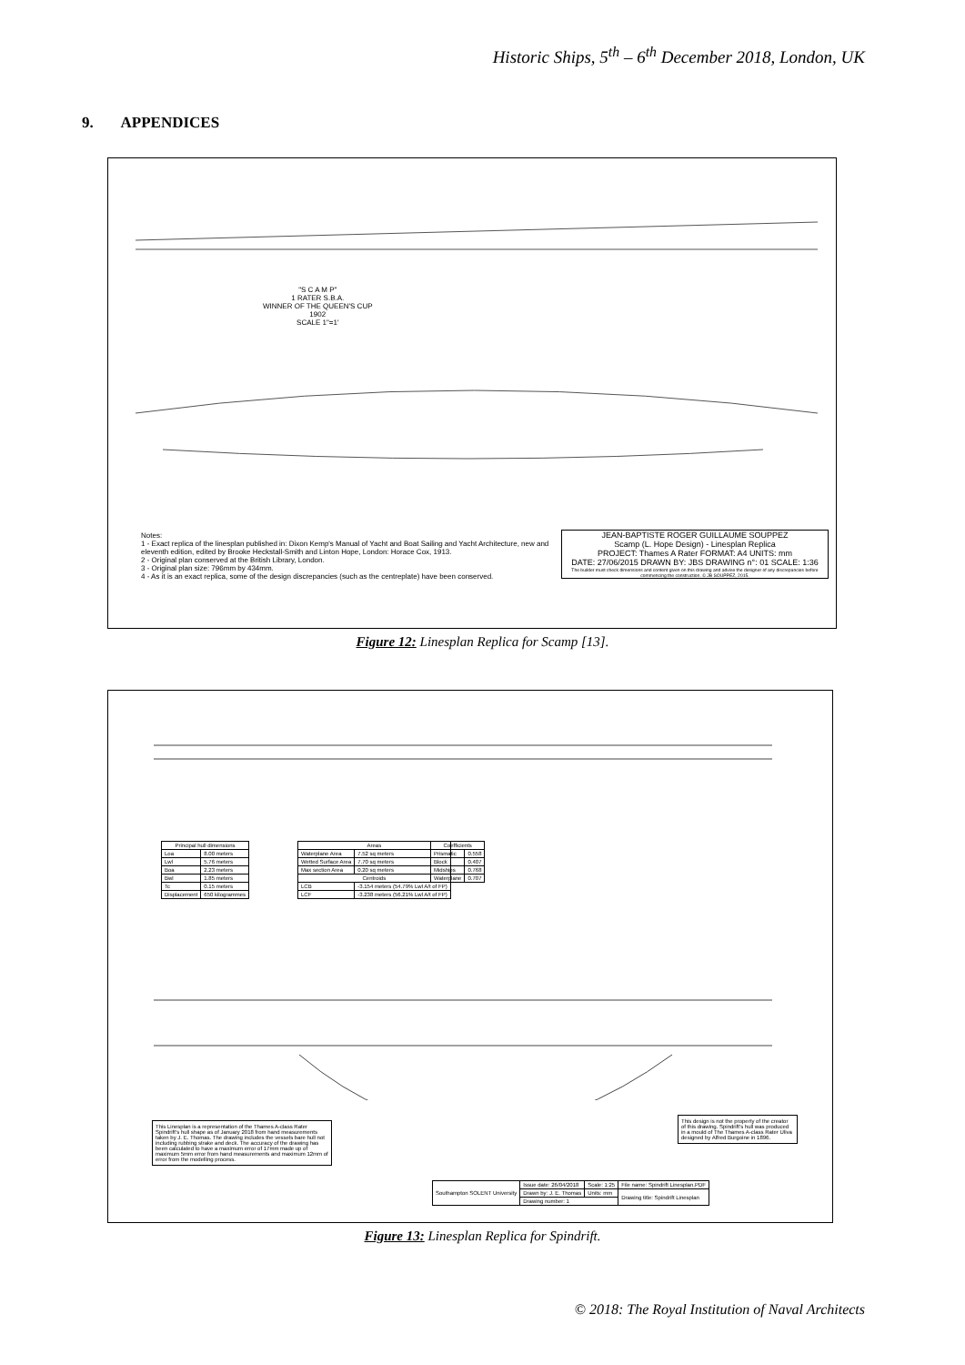Historic Ships, 5<sup>th</sup> – 6<sup>th</sup> December 2018, London, UK
9. APPENDICES
"S C A M P"
1 RATER S.B.A.
WINNER OF THE QUEEN'S CUP
1902
SCALE 1"=1'
Notes:
1 - Exact replica of the linesplan published in: Dixon Kemp's Manual of Yacht and Boat Sailing and Yacht Architecture, new and eleventh edition, edited by Brooke Heckstall-Smith and Linton Hope, London: Horace Cox, 1913.
2 - Original plan conserved at the British Library, London.
3 - Original plan size: 796mm by 434mm.
4 - As it is an exact replica, some of the design discrepancies (such as the centreplate) have been conserved.
JEAN-BAPTISTE ROGER GUILLAUME SOUPPEZ
Scamp (L. Hope Design) - Linesplan Replica
PROJECT: Thames A Rater FORMAT: A4 UNITS: mm
DATE: 27/06/2015 DRAWN BY: JBS DRAWING n°: 01 SCALE: 1:36
The builder must check dimensions and content given on this drawing and advise the designer of any discrepancies before commencing the construction. © JB SOUPPEZ, 2015.
Figure 12: Linesplan Replica for Scamp [13].
| Principal hull dimensions | |
| --- | --- |
| Loa | 8.00 meters |
| Lwl | 5.76 meters |
| Boa | 2.23 meters |
| Bwl | 1.85 meters |
| Tc | 0.15 meters |
| Displacement | 650 kilogrammes |
| Areas | |
| --- | --- |
| Waterplane Area | 7.52 sq meters |
| Wetted Surface Area | 7.70 sq meters |
| Max section Area | 0.20 sq meters |
| Centroids | |
| LCB | -3.154 meters (54.79% Lwl A/t of FP) |
| LCF | -3.238 meters (56.21% Lwl A/t of FP) |
| Coefficients | |
| --- | --- |
| Prismatic | 0.558 |
| Block | 0.407 |
| Midships | 0.768 |
| Waterplane | 0.707 |
This Linesplan is a representation of the Thames A-class Rater Spindrift's hull shape as of January 2018 from hand measurements taken by J. E. Thomas. The drawing includes the vessels bare hull not including rubbing strake and deck. The accuracy of the drawing has been calculated to have a maximum error of 17mm made up of maximum 5mm error from hand measurements and maximum 12mm of error from the modelling process.
This design is not the property of the creator of this drawing. Spindrift's hull was produced in a mould of The Thames A-class Rater Uliva designed by Alfred Burgoine in 1896.
| Southampton SOLENT University | Issue date: 26/04/2018 | Scale: 1:25 | File name: Spindrift Linesplan.PDF |
| | Drawn by: J. E. Thomas | Units: mm | Drawing title: Spindrift Linesplan |
| | Drawing number: 1 | | |
Figure 13: Linesplan Replica for Spindrift.
© 2018: The Royal Institution of Naval Architects